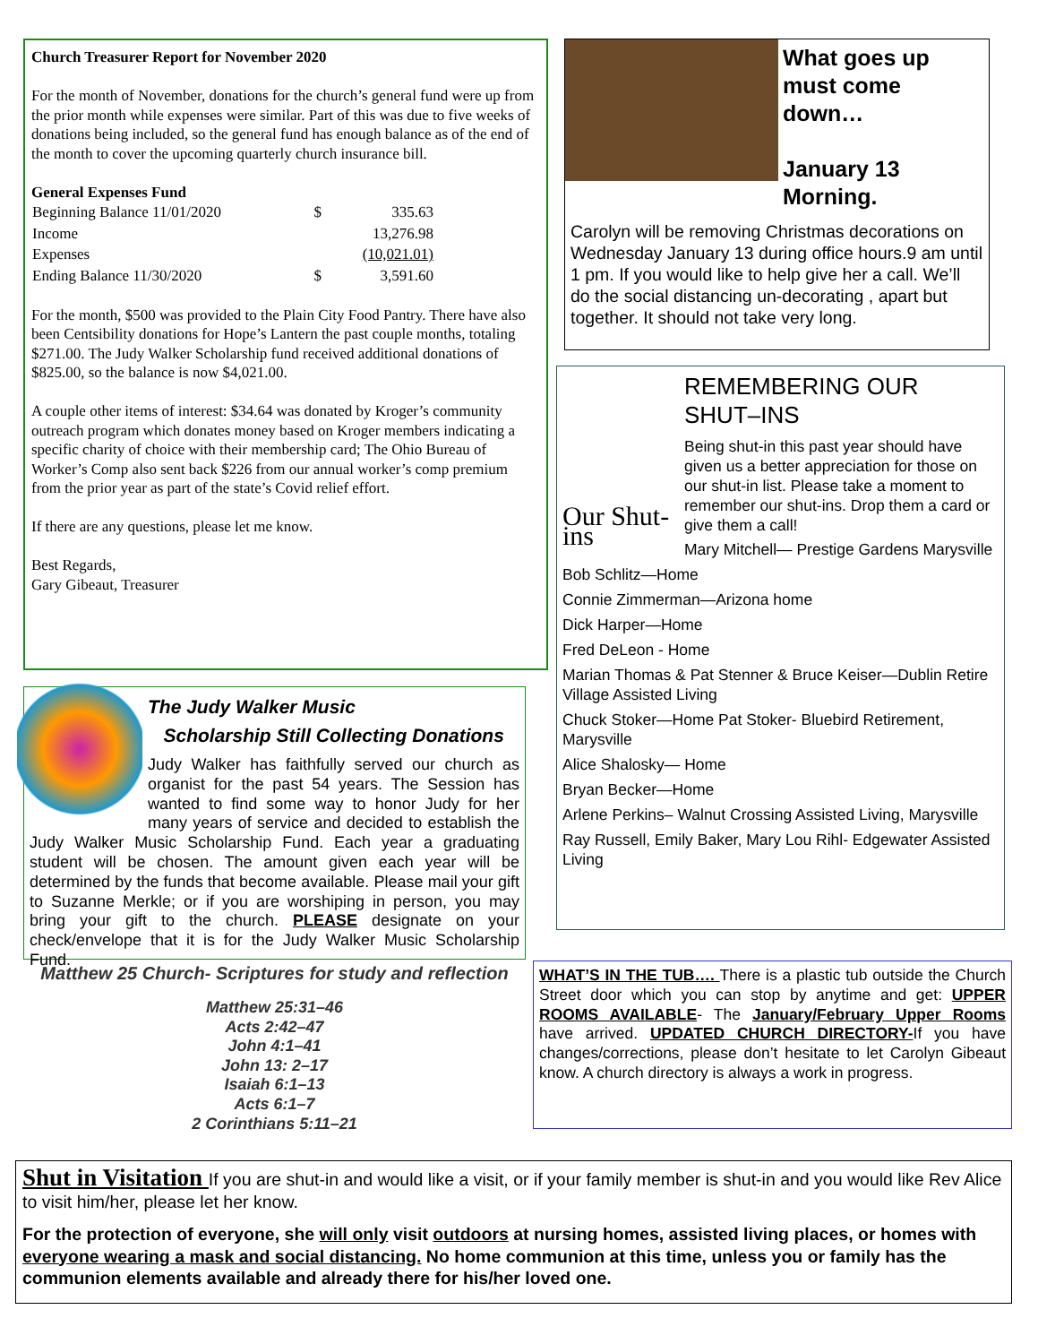Church Treasurer Report for November 2020
For the month of November, donations for the church’s general fund were up from the prior month while expenses were similar. Part of this was due to five weeks of donations being included, so the general fund has enough balance as of the end of the month to cover the upcoming quarterly church insurance bill.
General Expenses Fund
| Beginning Balance 11/01/2020 | $ | 335.63 |
| Income | | 13,276.98 |
| Expenses | | (10,021.01) |
| Ending Balance 11/30/2020 | $ | 3,591.60 |
For the month, $500 was provided to the Plain City Food Pantry. There have also been Centsibility donations for Hope’s Lantern the past couple months, totaling $271.00. The Judy Walker Scholarship fund received additional donations of $825.00, so the balance is now $4,021.00.
A couple other items of interest: $34.64 was donated by Kroger’s community outreach program which donates money based on Kroger members indicating a specific charity of choice with their membership card; The Ohio Bureau of Worker’s Comp also sent back $226 from our annual worker’s comp premium from the prior year as part of the state’s Covid relief effort.
If there are any questions, please let me know.
Best Regards,
Gary Gibeaut, Treasurer
What goes up must come down…
January 13 Morning.
Carolyn will be removing Christmas decorations on Wednesday January 13 during office hours.9 am until 1 pm. If you would like to help give her a call. We’ll do the social distancing un-decorating , apart but together. It should not take very long.
Our Shut-ins
REMEMBERING OUR SHUT–INS
Being shut-in this past year should have given us a better appreciation for those on our shut-in list. Please take a moment to remember our shut-ins. Drop them a card or give them a call!
Mary Mitchell— Prestige Gardens Marysville
Bob Schlitz—Home
Connie Zimmerman—Arizona home
Dick Harper—Home
Fred DeLeon - Home
Marian Thomas & Pat Stenner & Bruce Keiser—Dublin Retire Village Assisted Living
Chuck Stoker—Home Pat Stoker- Bluebird Retirement, Marysville
Alice Shalosky— Home
Bryan Becker—Home
Arlene Perkins– Walnut Crossing Assisted Living, Marysville
Ray Russell, Emily Baker, Mary Lou Rihl- Edgewater Assisted Living
The Judy Walker Music
Scholarship Still Collecting Donations
Judy Walker has faithfully served our church as organist for the past 54 years. The Session has wanted to find some way to honor Judy for her many years of service and decided to establish the Judy Walker Music Scholarship Fund. Each year a graduating student will be chosen. The amount given each year will be determined by the funds that become available. Please mail your gift to Suzanne Merkle; or if you are worshiping in person, you may bring your gift to the church. PLEASE designate on your check/envelope that it is for the Judy Walker Music Scholarship Fund.
Matthew 25 Church- Scriptures for study and reflection
Matthew 25:31–46
Acts 2:42–47
John 4:1–41
John 13: 2–17
Isaiah 6:1–13
Acts 6:1–7
2 Corinthians 5:11–21
WHAT’S IN THE TUB…. There is a plastic tub outside the Church Street door which you can stop by anytime and get: UPPER ROOMS AVAILABLE- The January/February Upper Rooms have arrived. UPDATED CHURCH DIRECTORY-If you have changes/corrections, please don’t hesitate to let Carolyn Gibeaut know. A church directory is always a work in progress.
Shut in Visitation If you are shut-in and would like a visit, or if your family member is shut-in and you would like Rev Alice to visit him/her, please let her know.
For the protection of everyone, she will only visit outdoors at nursing homes, assisted living places, or homes with everyone wearing a mask and social distancing. No home communion at this time, unless you or family has the communion elements available and already there for his/her loved one.